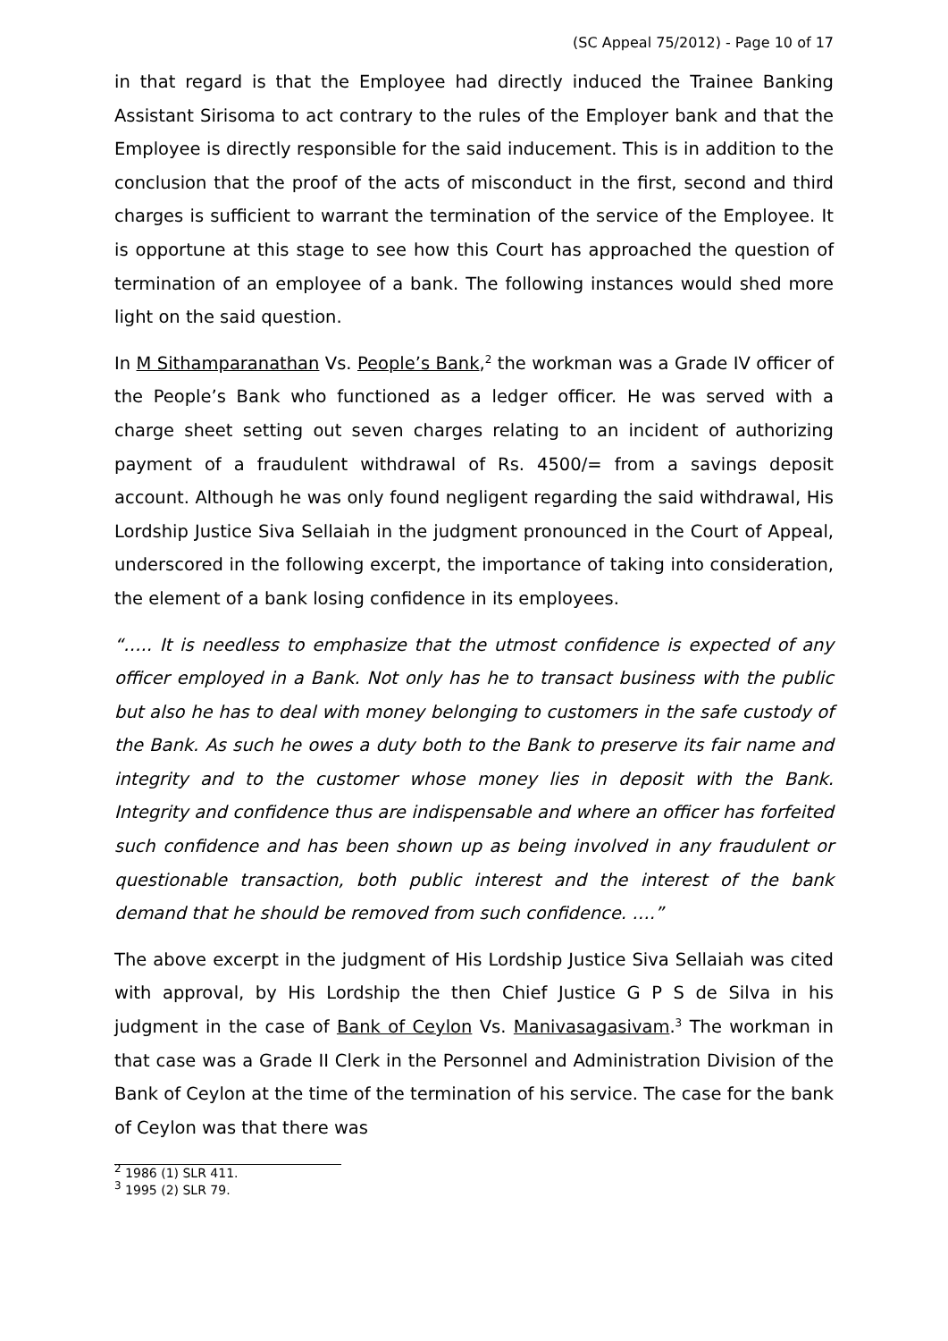(SC Appeal 75/2012) - Page 10 of 17
in that regard is that the Employee had directly induced the Trainee Banking Assistant Sirisoma to act contrary to the rules of the Employer bank and that the Employee is directly responsible for the said inducement. This is in addition to the conclusion that the proof of the acts of misconduct in the first, second and third charges is sufficient to warrant the termination of the service of the Employee. It is opportune at this stage to see how this Court has approached the question of termination of an employee of a bank. The following instances would shed more light on the said question.
In M Sithamparanathan Vs. People’s Bank,<sup>2</sup> the workman was a Grade IV officer of the People’s Bank who functioned as a ledger officer. He was served with a charge sheet setting out seven charges relating to an incident of authorizing payment of a fraudulent withdrawal of Rs. 4500/= from a savings deposit account. Although he was only found negligent regarding the said withdrawal, His Lordship Justice Siva Sellaiah in the judgment pronounced in the Court of Appeal, underscored in the following excerpt, the importance of taking into consideration, the element of a bank losing confidence in its employees.
“….. It is needless to emphasize that the utmost confidence is expected of any officer employed in a Bank. Not only has he to transact business with the public but also he has to deal with money belonging to customers in the safe custody of the Bank. As such he owes a duty both to the Bank to preserve its fair name and integrity and to the customer whose money lies in deposit with the Bank. Integrity and confidence thus are indispensable and where an officer has forfeited such confidence and has been shown up as being involved in any fraudulent or questionable transaction, both public interest and the interest of the bank demand that he should be removed from such confidence. ….”
The above excerpt in the judgment of His Lordship Justice Siva Sellaiah was cited with approval, by His Lordship the then Chief Justice G P S de Silva in his judgment in the case of Bank of Ceylon Vs. Manivasagasivam.<sup>3</sup> The workman in that case was a Grade II Clerk in the Personnel and Administration Division of the Bank of Ceylon at the time of the termination of his service. The case for the bank of Ceylon was that there was
<sup>2</sup> 1986 (1) SLR 411.
<sup>3</sup> 1995 (2) SLR 79.